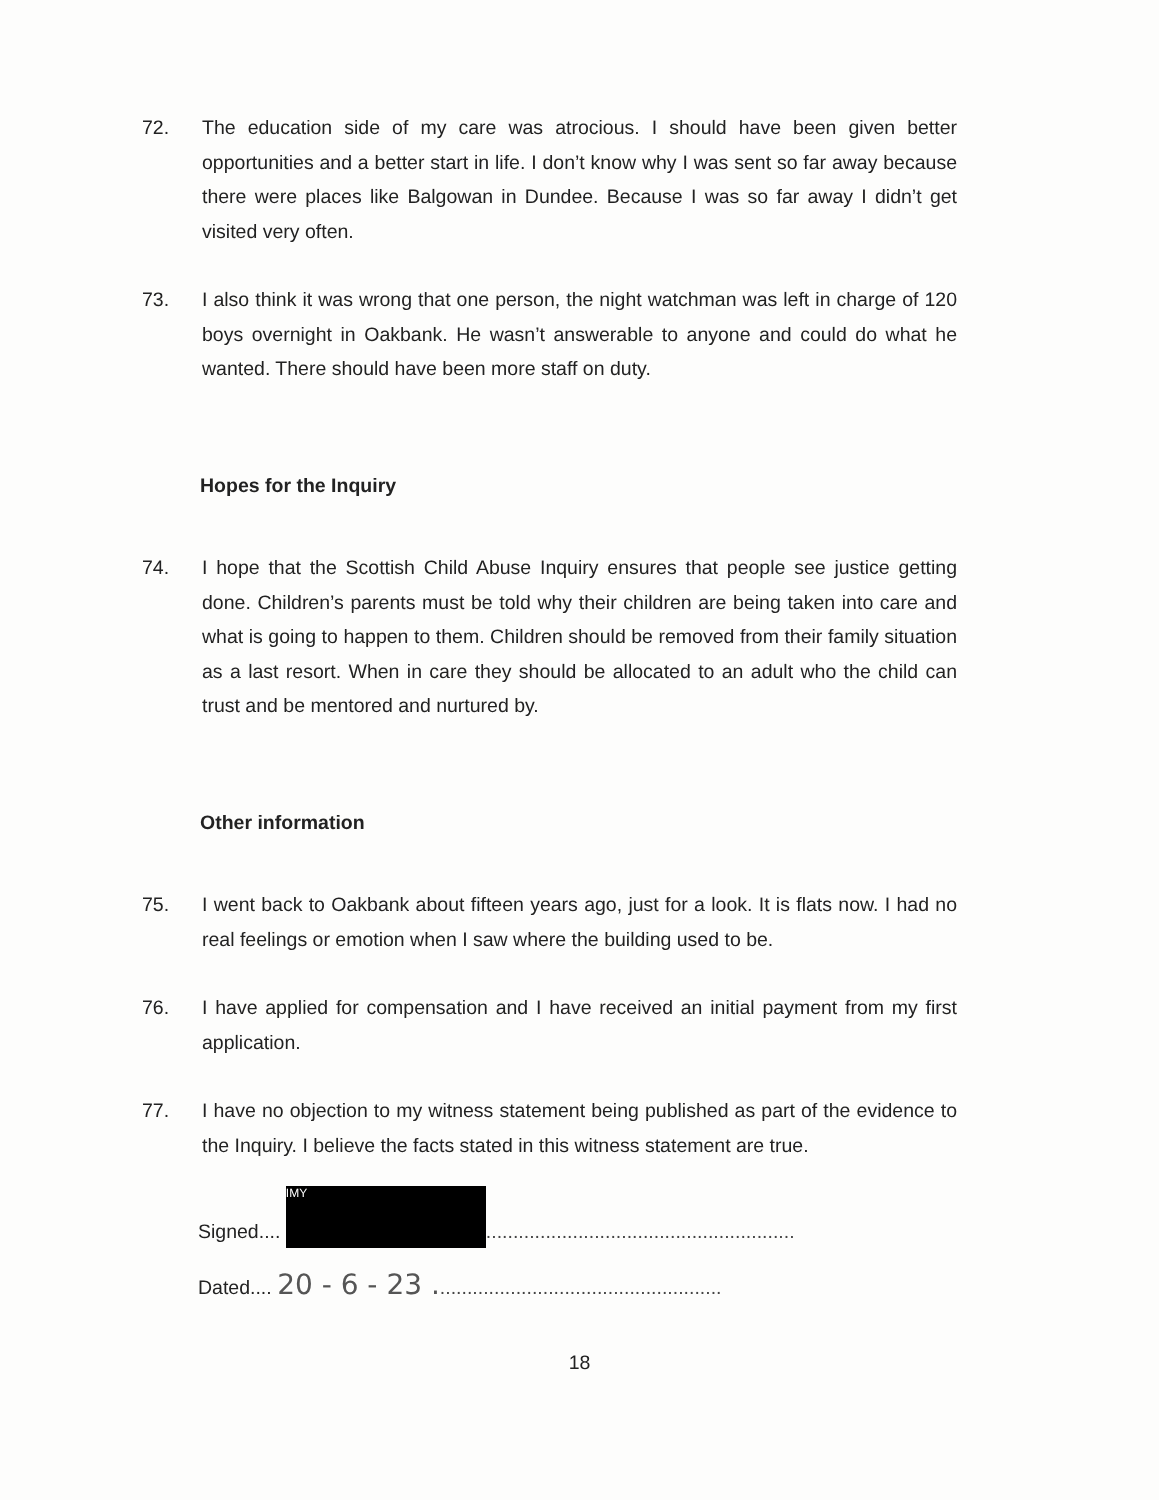72. The education side of my care was atrocious. I should have been given better opportunities and a better start in life. I don’t know why I was sent so far away because there were places like Balgowan in Dundee. Because I was so far away I didn’t get visited very often.
73. I also think it was wrong that one person, the night watchman was left in charge of 120 boys overnight in Oakbank. He wasn’t answerable to anyone and could do what he wanted. There should have been more staff on duty.
Hopes for the Inquiry
74. I hope that the Scottish Child Abuse Inquiry ensures that people see justice getting done. Children’s parents must be told why their children are being taken into care and what is going to happen to them. Children should be removed from their family situation as a last resort. When in care they should be allocated to an adult who the child can trust and be mentored and nurtured by.
Other information
75. I went back to Oakbank about fifteen years ago, just for a look. It is flats now. I had no real feelings or emotion when I saw where the building used to be.
76. I have applied for compensation and I have received an initial payment from my first application.
77. I have no objection to my witness statement being published as part of the evidence to the Inquiry. I believe the facts stated in this witness statement are true.
Signed.... IMY.........................................................
Dated.... 20 - 6 - 23 .....................................................
18